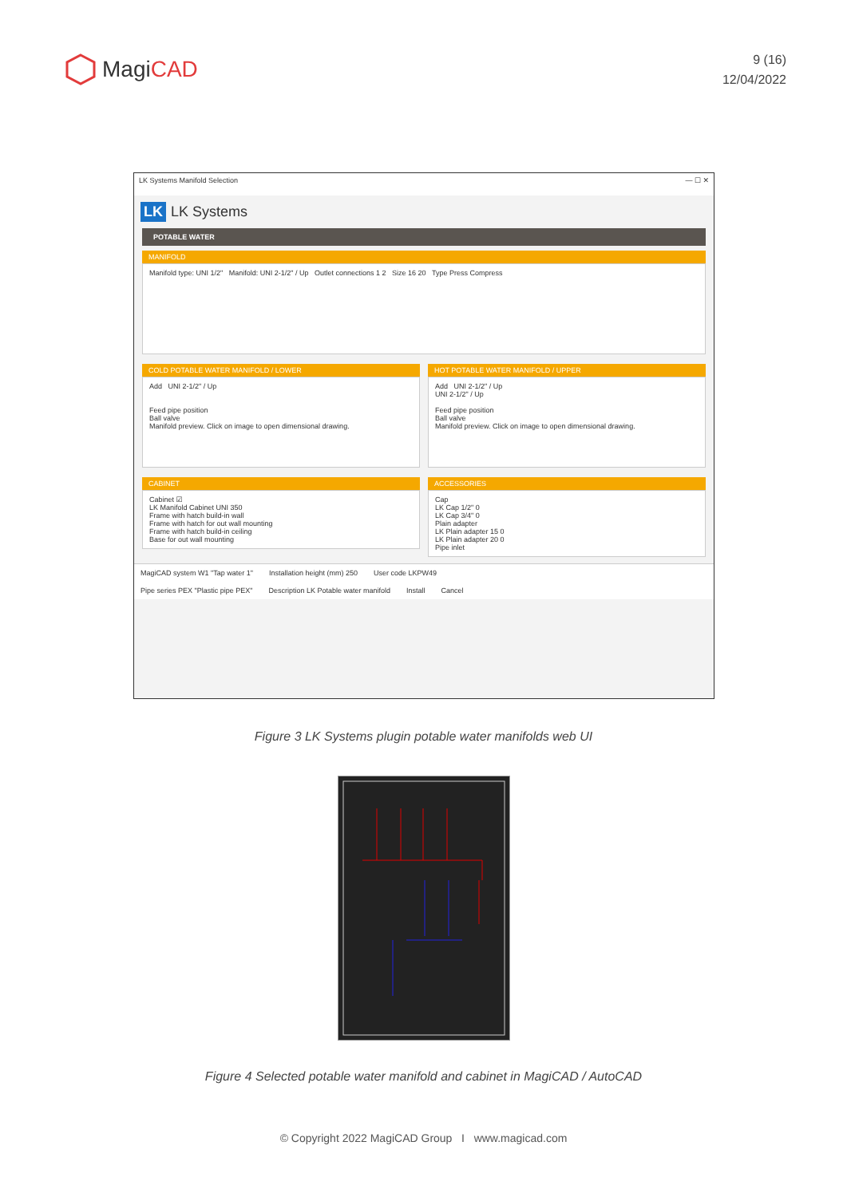MagiCAD
9 (16)
12/04/2022
LK Systems Manifold Selection — ☐ ✕
LK LK Systems
POTABLE WATER
MANIFOLD
Manifold type: UNI 1/2" Manifold: UNI 2-1/2" / Up Outlet connections 1 2 Size 16 20 Type Press Compress
COLD POTABLE WATER MANIFOLD / LOWER
Add UNI 2-1/2" / Up
Feed pipe position
Ball valve
Manifold preview. Click on image to open dimensional drawing.
HOT POTABLE WATER MANIFOLD / UPPER
Add UNI 2-1/2" / Up
UNI 2-1/2" / Up
Feed pipe position
Ball valve
Manifold preview. Click on image to open dimensional drawing.
CABINET
Cabinet ☑
LK Manifold Cabinet UNI 350
Frame with hatch build-in wall
Frame with hatch for out wall mounting
Frame with hatch build-in ceiling
Base for out wall mounting
ACCESSORIES
Cap
LK Cap 1/2" 0
LK Cap 3/4" 0
Plain adapter
LK Plain adapter 15 0
LK Plain adapter 20 0
Pipe inlet
MagiCAD system W1 "Tap water 1" Installation height (mm) 250 User code LKPW49
Pipe series PEX "Plastic pipe PEX" Description LK Potable water manifold Install Cancel
Figure 3 LK Systems plugin potable water manifolds web UI
Figure 4 Selected potable water manifold and cabinet in MagiCAD / AutoCAD
© Copyright 2022 MagiCAD Group I www.magicad.com